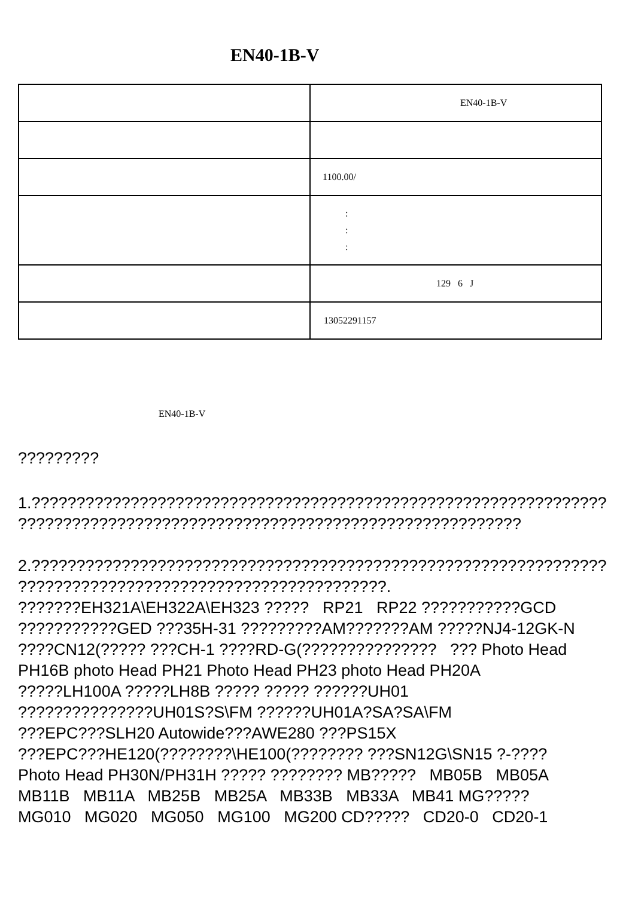EN40-1B-V
| | EN40-1B-V |
| | 1100.00/ |
| | : : : |
| | 129 6 J |
| | 13052291157 |
EN40-1B-V
?????????
1.????????????????????????????????????????????????????????????????
????????????????????????????????????????????????????????
2.????????????????????????????????????????????????????????????????
?????????????????????????????????????????.
???????EH321A\EH322A\EH323 ????? RP21 RP22 ???????????GCD
???????????GED ???35H-31 ?????????AM???????AM ?????NJ4-12GK-N
????CN12(????? ???CH-1 ????RD-G(??????????????? ??? Photo Head
PH16B photo Head PH21 Photo Head PH23 photo Head PH20A
?????LH100A ?????LH8B ????? ????? ??????UH01
???????????????UH01S?S\FM ??????UH01A?SA?SA\FM
???EPC???SLH20 Autowide???AWE280 ???PS15X
???EPC???HE120(????????\HE100(???????? ???SN12G\SN15 ?-????
Photo Head PH30N/PH31H ????? ???????? MB????? MB05B MB05A
MB11B MB11A MB25B MB25A MB33B MB33A MB41 MG?????
MG010 MG020 MG050 MG100 MG200 CD????? CD20-0 CD20-1